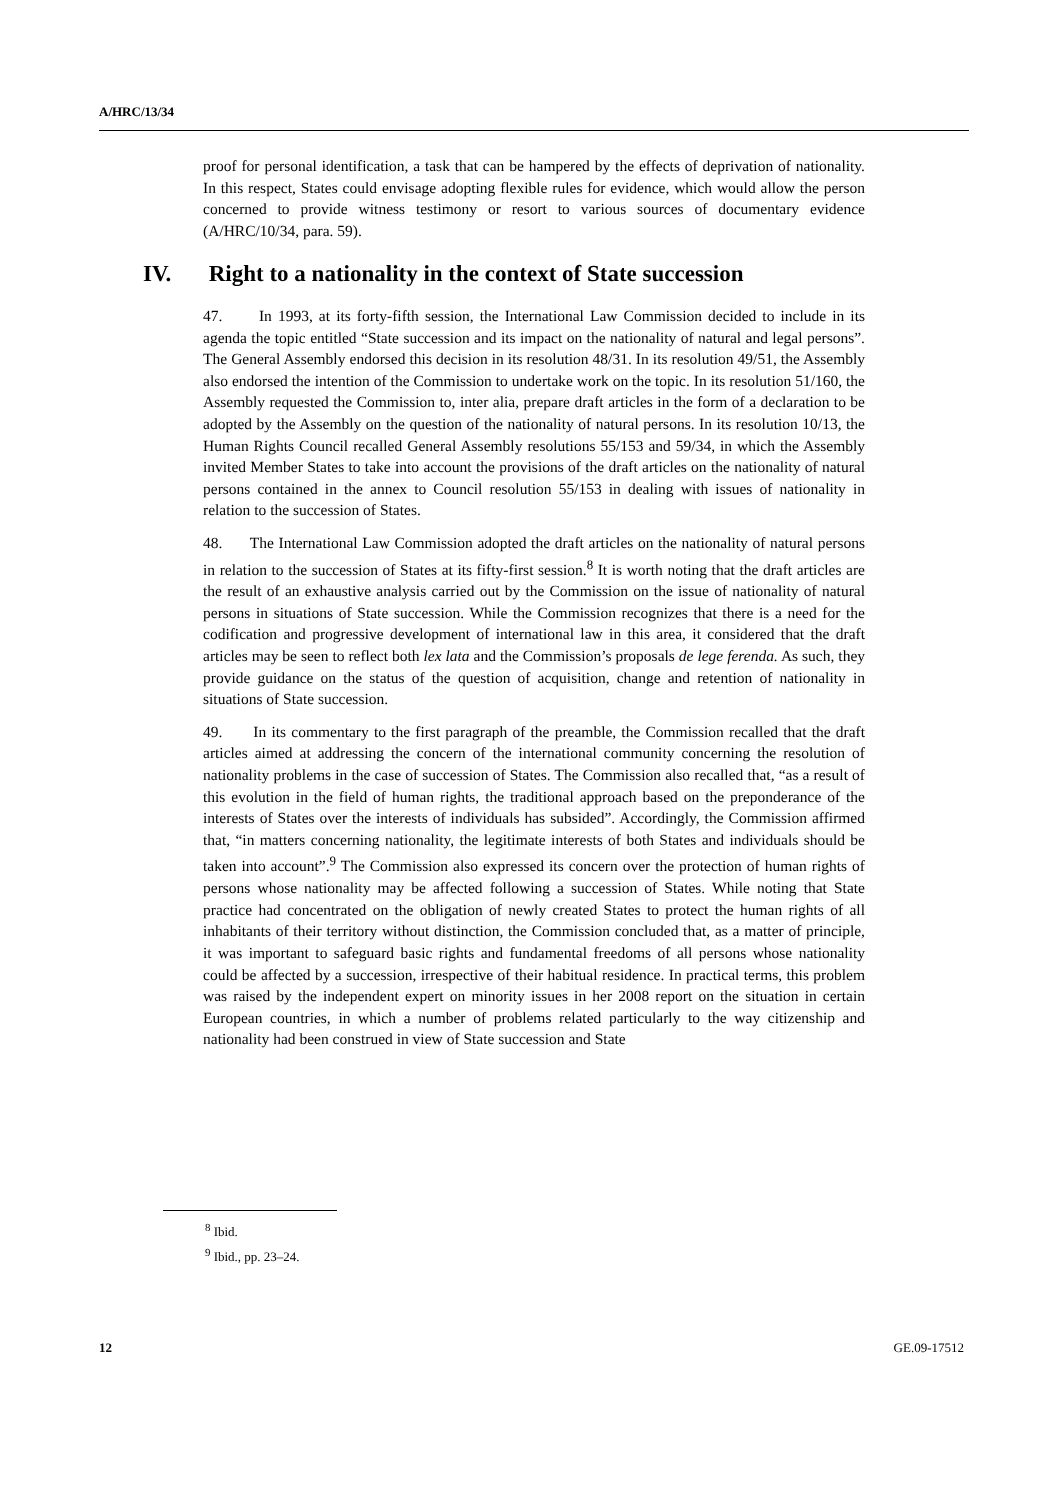A/HRC/13/34
proof for personal identification, a task that can be hampered by the effects of deprivation of nationality. In this respect, States could envisage adopting flexible rules for evidence, which would allow the person concerned to provide witness testimony or resort to various sources of documentary evidence (A/HRC/10/34, para. 59).
IV. Right to a nationality in the context of State succession
47. In 1993, at its forty-fifth session, the International Law Commission decided to include in its agenda the topic entitled “State succession and its impact on the nationality of natural and legal persons”. The General Assembly endorsed this decision in its resolution 48/31. In its resolution 49/51, the Assembly also endorsed the intention of the Commission to undertake work on the topic. In its resolution 51/160, the Assembly requested the Commission to, inter alia, prepare draft articles in the form of a declaration to be adopted by the Assembly on the question of the nationality of natural persons. In its resolution 10/13, the Human Rights Council recalled General Assembly resolutions 55/153 and 59/34, in which the Assembly invited Member States to take into account the provisions of the draft articles on the nationality of natural persons contained in the annex to Council resolution 55/153 in dealing with issues of nationality in relation to the succession of States.
48. The International Law Commission adopted the draft articles on the nationality of natural persons in relation to the succession of States at its fifty-first session.<sup>8</sup> It is worth noting that the draft articles are the result of an exhaustive analysis carried out by the Commission on the issue of nationality of natural persons in situations of State succession. While the Commission recognizes that there is a need for the codification and progressive development of international law in this area, it considered that the draft articles may be seen to reflect both lex lata and the Commission’s proposals de lege ferenda. As such, they provide guidance on the status of the question of acquisition, change and retention of nationality in situations of State succession.
49. In its commentary to the first paragraph of the preamble, the Commission recalled that the draft articles aimed at addressing the concern of the international community concerning the resolution of nationality problems in the case of succession of States. The Commission also recalled that, “as a result of this evolution in the field of human rights, the traditional approach based on the preponderance of the interests of States over the interests of individuals has subsided”. Accordingly, the Commission affirmed that, “in matters concerning nationality, the legitimate interests of both States and individuals should be taken into account”.<sup>9</sup> The Commission also expressed its concern over the protection of human rights of persons whose nationality may be affected following a succession of States. While noting that State practice had concentrated on the obligation of newly created States to protect the human rights of all inhabitants of their territory without distinction, the Commission concluded that, as a matter of principle, it was important to safeguard basic rights and fundamental freedoms of all persons whose nationality could be affected by a succession, irrespective of their habitual residence. In practical terms, this problem was raised by the independent expert on minority issues in her 2008 report on the situation in certain European countries, in which a number of problems related particularly to the way citizenship and nationality had been construed in view of State succession and State
<sup>8</sup> Ibid.
<sup>9</sup> Ibid., pp. 23–24.
12 GE.09-17512